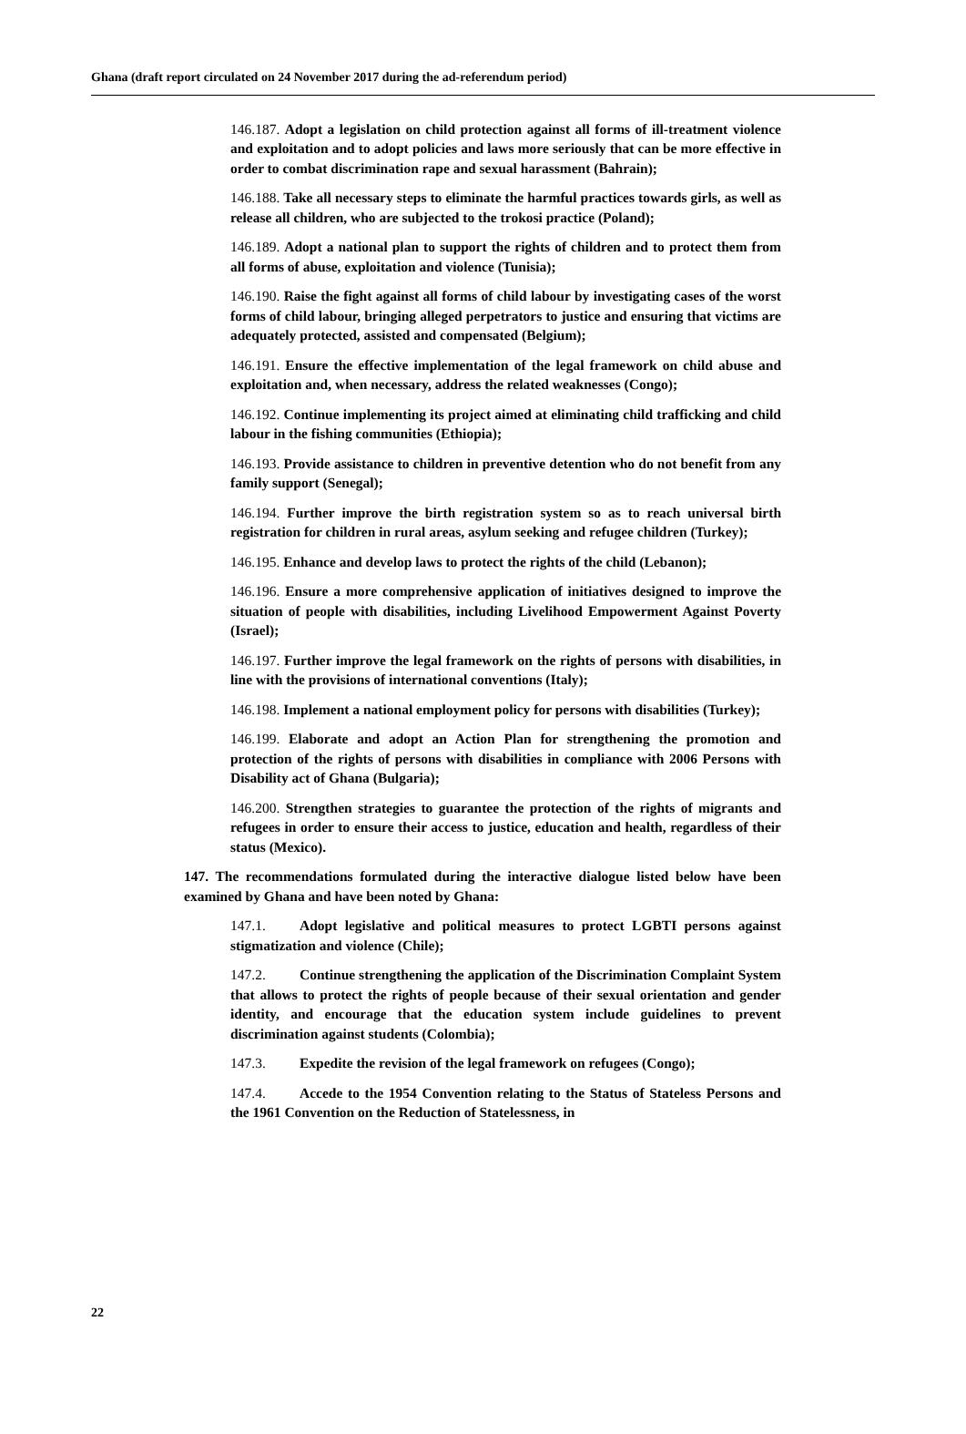Ghana (draft report circulated on 24 November 2017 during the ad-referendum period)
146.187. Adopt a legislation on child protection against all forms of ill-treatment violence and exploitation and to adopt policies and laws more seriously that can be more effective in order to combat discrimination rape and sexual harassment (Bahrain);
146.188. Take all necessary steps to eliminate the harmful practices towards girls, as well as release all children, who are subjected to the trokosi practice (Poland);
146.189. Adopt a national plan to support the rights of children and to protect them from all forms of abuse, exploitation and violence (Tunisia);
146.190. Raise the fight against all forms of child labour by investigating cases of the worst forms of child labour, bringing alleged perpetrators to justice and ensuring that victims are adequately protected, assisted and compensated (Belgium);
146.191. Ensure the effective implementation of the legal framework on child abuse and exploitation and, when necessary, address the related weaknesses (Congo);
146.192. Continue implementing its project aimed at eliminating child trafficking and child labour in the fishing communities (Ethiopia);
146.193. Provide assistance to children in preventive detention who do not benefit from any family support (Senegal);
146.194. Further improve the birth registration system so as to reach universal birth registration for children in rural areas, asylum seeking and refugee children (Turkey);
146.195. Enhance and develop laws to protect the rights of the child (Lebanon);
146.196. Ensure a more comprehensive application of initiatives designed to improve the situation of people with disabilities, including Livelihood Empowerment Against Poverty (Israel);
146.197. Further improve the legal framework on the rights of persons with disabilities, in line with the provisions of international conventions (Italy);
146.198. Implement a national employment policy for persons with disabilities (Turkey);
146.199. Elaborate and adopt an Action Plan for strengthening the promotion and protection of the rights of persons with disabilities in compliance with 2006 Persons with Disability act of Ghana (Bulgaria);
146.200. Strengthen strategies to guarantee the protection of the rights of migrants and refugees in order to ensure their access to justice, education and health, regardless of their status (Mexico).
147. The recommendations formulated during the interactive dialogue listed below have been examined by Ghana and have been noted by Ghana:
147.1. Adopt legislative and political measures to protect LGBTI persons against stigmatization and violence (Chile);
147.2. Continue strengthening the application of the Discrimination Complaint System that allows to protect the rights of people because of their sexual orientation and gender identity, and encourage that the education system include guidelines to prevent discrimination against students (Colombia);
147.3. Expedite the revision of the legal framework on refugees (Congo);
147.4. Accede to the 1954 Convention relating to the Status of Stateless Persons and the 1961 Convention on the Reduction of Statelessness, in
22